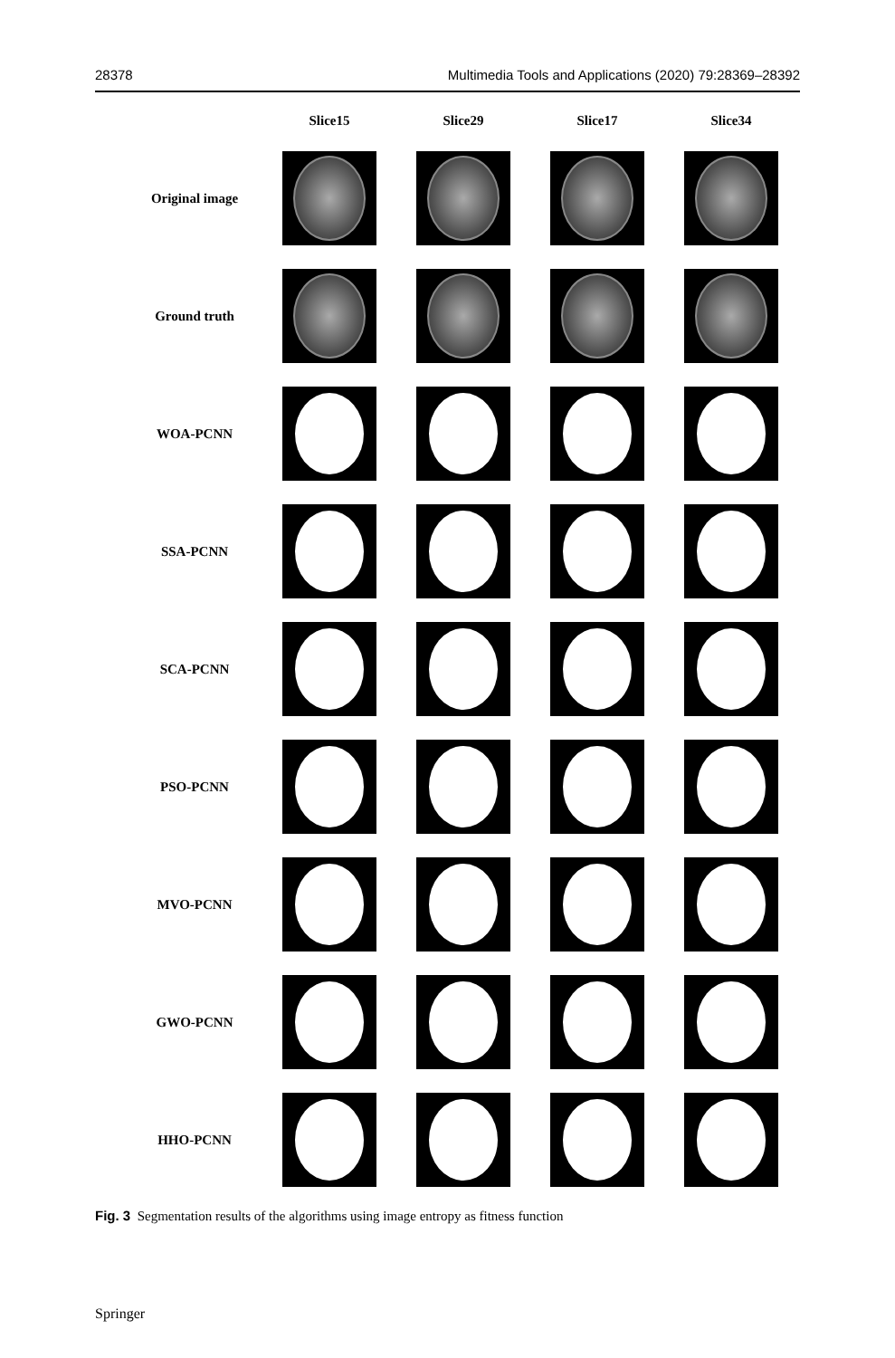28378 Multimedia Tools and Applications (2020) 79:28369–28392
| | Slice15 | Slice29 | Slice17 | Slice34 |
| --- | --- | --- | --- | --- |
| Original image | | | | |
| Ground truth | | | | |
| WOA-PCNN | | | | |
| SSA-PCNN | | | | |
| SCA-PCNN | | | | |
| PSO-PCNN | | | | |
| MVO-PCNN | | | | |
| GWO-PCNN | | | | |
| HHO-PCNN | | | | |
Fig. 3 Segmentation results of the algorithms using image entropy as fitness function
Springer